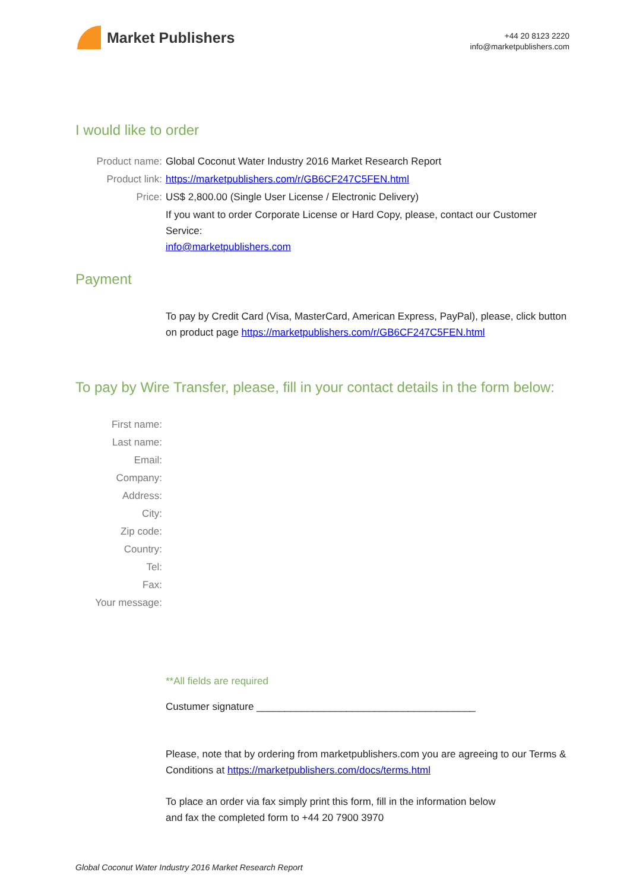Market Publishers
+44 20 8123 2220
info@marketpublishers.com
I would like to order
Product name: Global Coconut Water Industry 2016 Market Research Report
Product link: https://marketpublishers.com/r/GB6CF247C5FEN.html
Price: US$ 2,800.00 (Single User License / Electronic Delivery)
If you want to order Corporate License or Hard Copy, please, contact our Customer Service:
info@marketpublishers.com
Payment
To pay by Credit Card (Visa, MasterCard, American Express, PayPal), please, click button on product page https://marketpublishers.com/r/GB6CF247C5FEN.html
To pay by Wire Transfer, please, fill in your contact details in the form below:
First name:
Last name:
Email:
Company:
Address:
City:
Zip code:
Country:
Tel:
Fax:
Your message:
**All fields are required
Custumer signature _______________________________________
Please, note that by ordering from marketpublishers.com you are agreeing to our Terms & Conditions at https://marketpublishers.com/docs/terms.html
To place an order via fax simply print this form, fill in the information below
and fax the completed form to +44 20 7900 3970
Global Coconut Water Industry 2016 Market Research Report